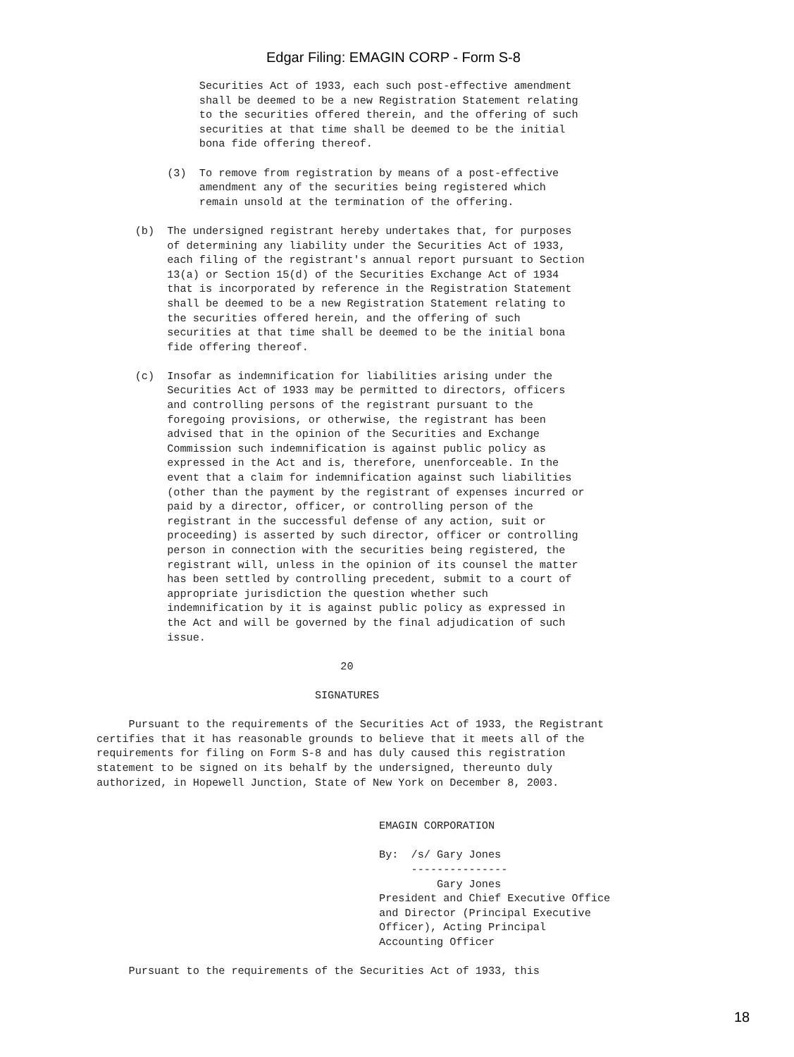Edgar Filing: EMAGIN CORP - Form S-8
                Securities Act of 1933, each such post-effective amendment
                shall be deemed to be a new Registration Statement relating
                to the securities offered therein, and the offering of such
                securities at that time shall be deemed to be the initial
                bona fide offering thereof.

           (3)  To remove from registration by means of a post-effective
                amendment any of the securities being registered which
                remain unsold at the termination of the offering.

      (b)  The undersigned registrant hereby undertakes that, for purposes
           of determining any liability under the Securities Act of 1933,
           each filing of the registrant's annual report pursuant to Section
           13(a) or Section 15(d) of the Securities Exchange Act of 1934
           that is incorporated by reference in the Registration Statement
           shall be deemed to be a new Registration Statement relating to
           the securities offered herein, and the offering of such
           securities at that time shall be deemed to be the initial bona
           fide offering thereof.

      (c)  Insofar as indemnification for liabilities arising under the
           Securities Act of 1933 may be permitted to directors, officers
           and controlling persons of the registrant pursuant to the
           foregoing provisions, or otherwise, the registrant has been
           advised that in the opinion of the Securities and Exchange
           Commission such indemnification is against public policy as
           expressed in the Act and is, therefore, unenforceable. In the
           event that a claim for indemnification against such liabilities
           (other than the payment by the registrant of expenses incurred or
           paid by a director, officer, or controlling person of the
           registrant in the successful defense of any action, suit or
           proceeding) is asserted by such director, officer or controlling
           person in connection with the securities being registered, the
           registrant will, unless in the opinion of its counsel the matter
           has been settled by controlling precedent, submit to a court of
           appropriate jurisdiction the question whether such
           indemnification by it is against public policy as expressed in
           the Act and will be governed by the final adjudication of such
           issue.

                                      20

                                  SIGNATURES

     Pursuant to the requirements of the Securities Act of 1933, the Registrant
certifies that it has reasonable grounds to believe that it meets all of the
requirements for filing on Form S-8 and has duly caused this registration
statement to be signed on its behalf by the undersigned, thereunto duly
authorized, in Hopewell Junction, State of New York on December 8, 2003.


                                            EMAGIN CORPORATION

                                            By:  /s/ Gary Jones
                                                 ---------------
                                                     Gary Jones
                                            President and Chief Executive Office
                                            and Director (Principal Executive
                                            Officer), Acting Principal
                                            Accounting Officer

     Pursuant to the requirements of the Securities Act of 1933, this
18